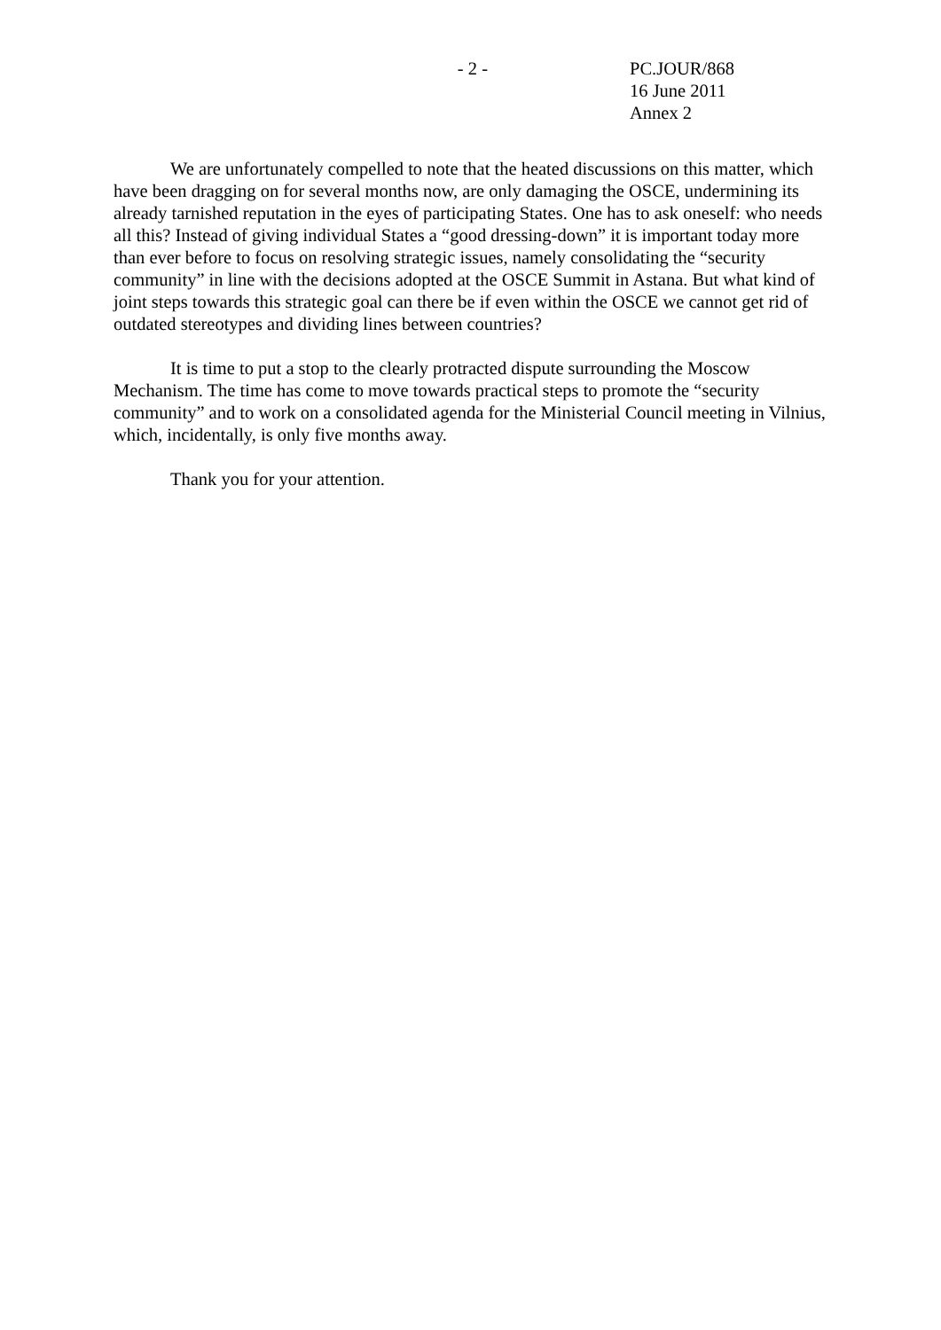- 2 - PC.JOUR/868
16 June 2011
Annex 2
We are unfortunately compelled to note that the heated discussions on this matter, which have been dragging on for several months now, are only damaging the OSCE, undermining its already tarnished reputation in the eyes of participating States. One has to ask oneself: who needs all this? Instead of giving individual States a “good dressing-down” it is important today more than ever before to focus on resolving strategic issues, namely consolidating the “security community” in line with the decisions adopted at the OSCE Summit in Astana. But what kind of joint steps towards this strategic goal can there be if even within the OSCE we cannot get rid of outdated stereotypes and dividing lines between countries?
It is time to put a stop to the clearly protracted dispute surrounding the Moscow Mechanism. The time has come to move towards practical steps to promote the “security community” and to work on a consolidated agenda for the Ministerial Council meeting in Vilnius, which, incidentally, is only five months away.
Thank you for your attention.